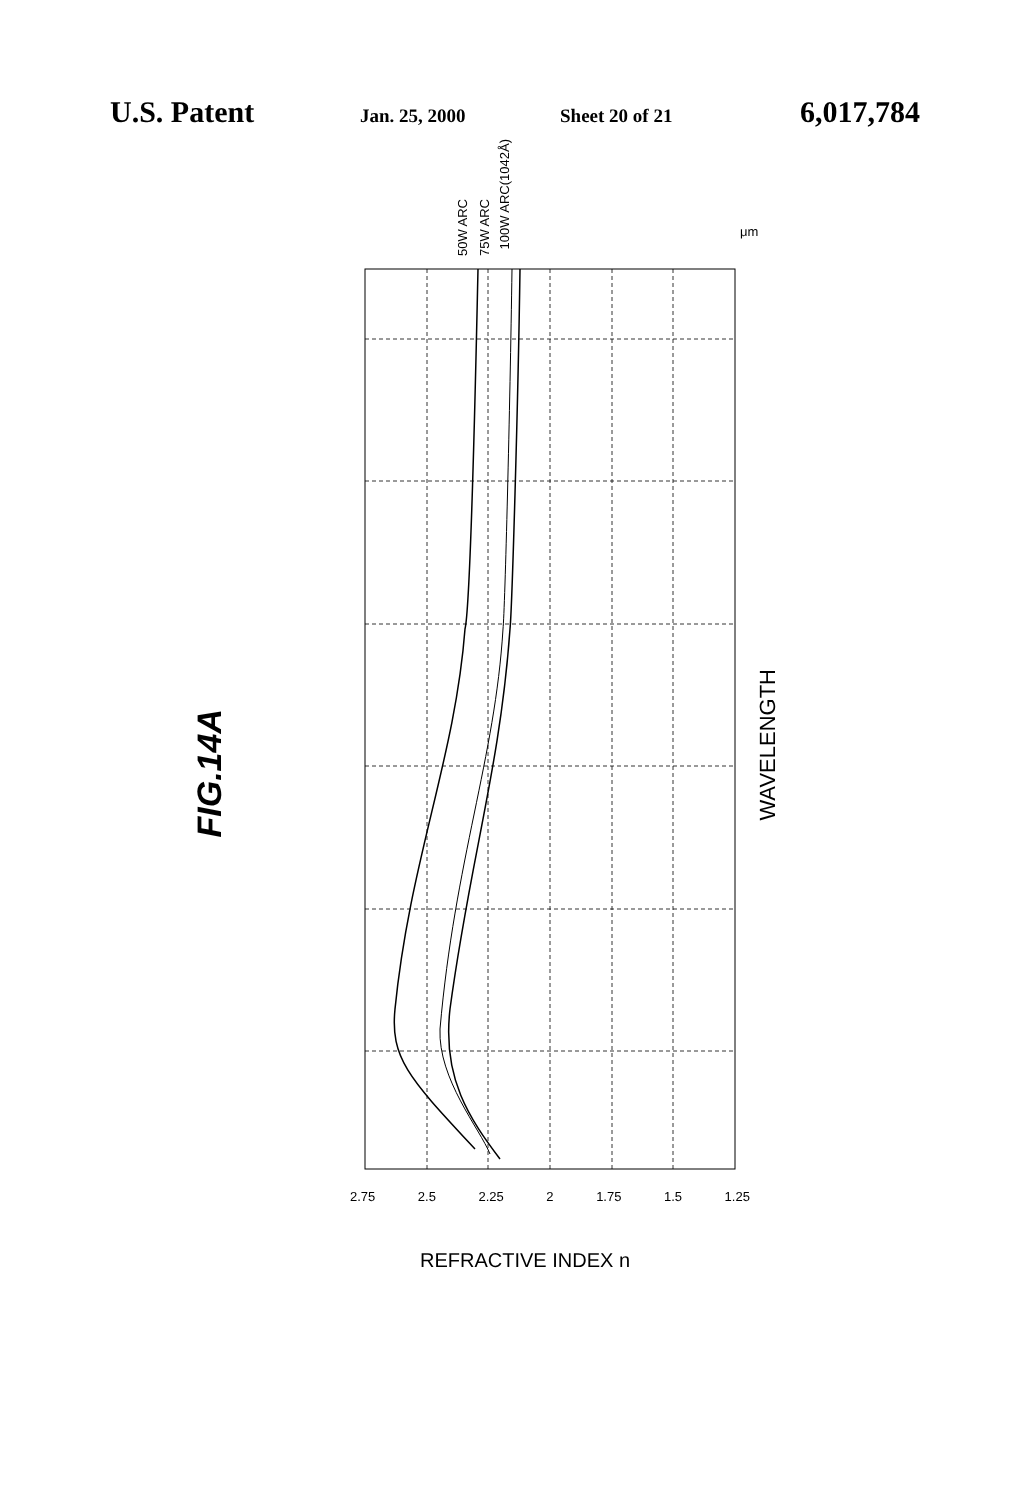U.S. Patent Jan. 25, 2000 Sheet 20 of 21 6,017,784
50W ARC
75W ARC
100W ARC(1042Å)
μm
FIG.14A
WAVELENGTH
2.75 2.5 2.25 2 1.75 1.5 1.25
REFRACTIVE INDEX n